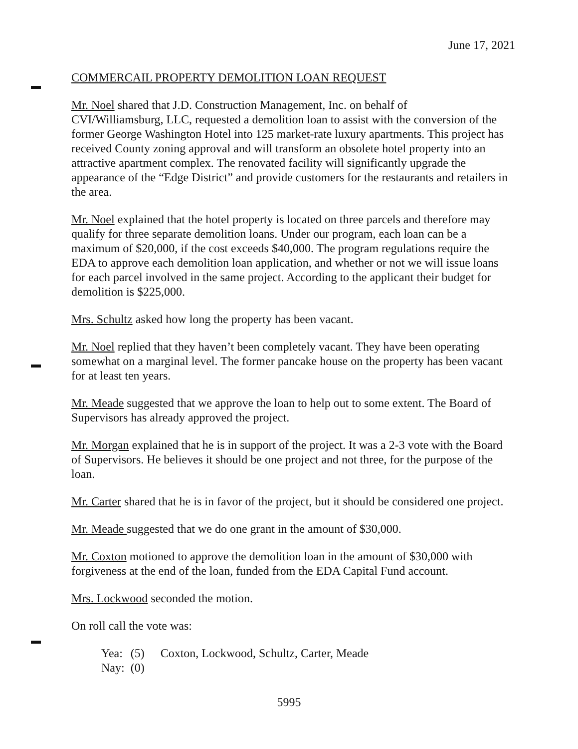June 17, 2021
COMMERCAIL PROPERTY DEMOLITION LOAN REQUEST
Mr. Noel shared that J.D. Construction Management, Inc. on behalf of
CVI/Williamsburg, LLC, requested a demolition loan to assist with the conversion of the former George Washington Hotel into 125 market-rate luxury apartments. This project has received County zoning approval and will transform an obsolete hotel property into an attractive apartment complex. The renovated facility will significantly upgrade the appearance of the “Edge District” and provide customers for the restaurants and retailers in the area.
Mr. Noel explained that the hotel property is located on three parcels and therefore may qualify for three separate demolition loans. Under our program, each loan can be a maximum of $20,000, if the cost exceeds $40,000. The program regulations require the EDA to approve each demolition loan application, and whether or not we will issue loans for each parcel involved in the same project. According to the applicant their budget for demolition is $225,000.
Mrs. Schultz asked how long the property has been vacant.
Mr. Noel replied that they haven’t been completely vacant. They have been operating somewhat on a marginal level. The former pancake house on the property has been vacant for at least ten years.
Mr. Meade suggested that we approve the loan to help out to some extent. The Board of Supervisors has already approved the project.
Mr. Morgan explained that he is in support of the project. It was a 2-3 vote with the Board of Supervisors. He believes it should be one project and not three, for the purpose of the loan.
Mr. Carter shared that he is in favor of the project, but it should be considered one project.
Mr. Meade suggested that we do one grant in the amount of $30,000.
Mr. Coxton motioned to approve the demolition loan in the amount of $30,000 with forgiveness at the end of the loan, funded from the EDA Capital Fund account.
Mrs. Lockwood seconded the motion.
On roll call the vote was:
| Yea: | (5) | Coxton, Lockwood, Schultz, Carter, Meade |
| Nay: | (0) | |
5995